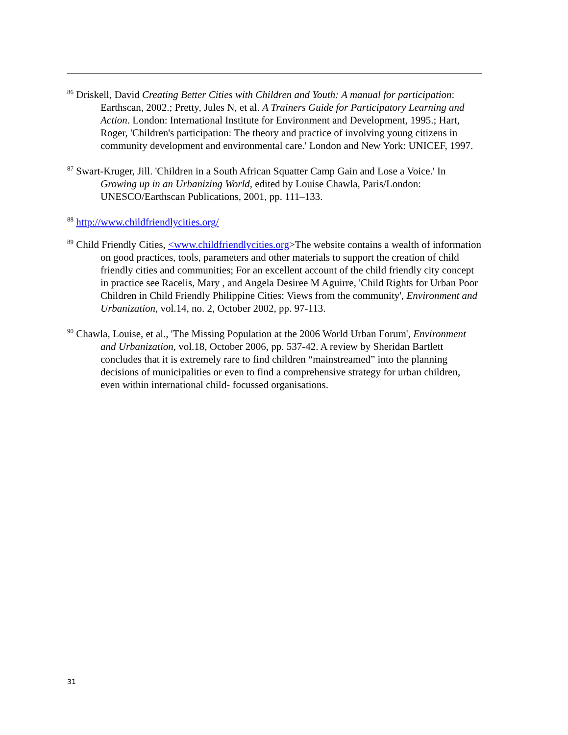<sup>86</sup> Driskell, David Creating Better Cities with Children and Youth: A manual for participation: Earthscan, 2002.; Pretty, Jules N, et al. A Trainers Guide for Participatory Learning and Action. London: International Institute for Environment and Development, 1995.; Hart, Roger, 'Children's participation: The theory and practice of involving young citizens in community development and environmental care.' London and New York: UNICEF, 1997.
<sup>87</sup> Swart-Kruger, Jill. 'Children in a South African Squatter Camp Gain and Lose a Voice.' In Growing up in an Urbanizing World, edited by Louise Chawla, Paris/London: UNESCO/Earthscan Publications, 2001, pp. 111–133.
<sup>88</sup> http://www.childfriendlycities.org/
<sup>89</sup> Child Friendly Cities, <www.childfriendlycities.org>The website contains a wealth of information on good practices, tools, parameters and other materials to support the creation of child friendly cities and communities; For an excellent account of the child friendly city concept in practice see Racelis, Mary , and Angela Desiree M Aguirre, 'Child Rights for Urban Poor Children in Child Friendly Philippine Cities: Views from the community', Environment and Urbanization, vol.14, no. 2, October 2002, pp. 97-113.
<sup>90</sup> Chawla, Louise, et al., 'The Missing Population at the 2006 World Urban Forum', Environment and Urbanization, vol.18, October 2006, pp. 537-42. A review by Sheridan Bartlett concludes that it is extremely rare to find children “mainstreamed” into the planning decisions of municipalities or even to find a comprehensive strategy for urban children, even within international child- focussed organisations.
31